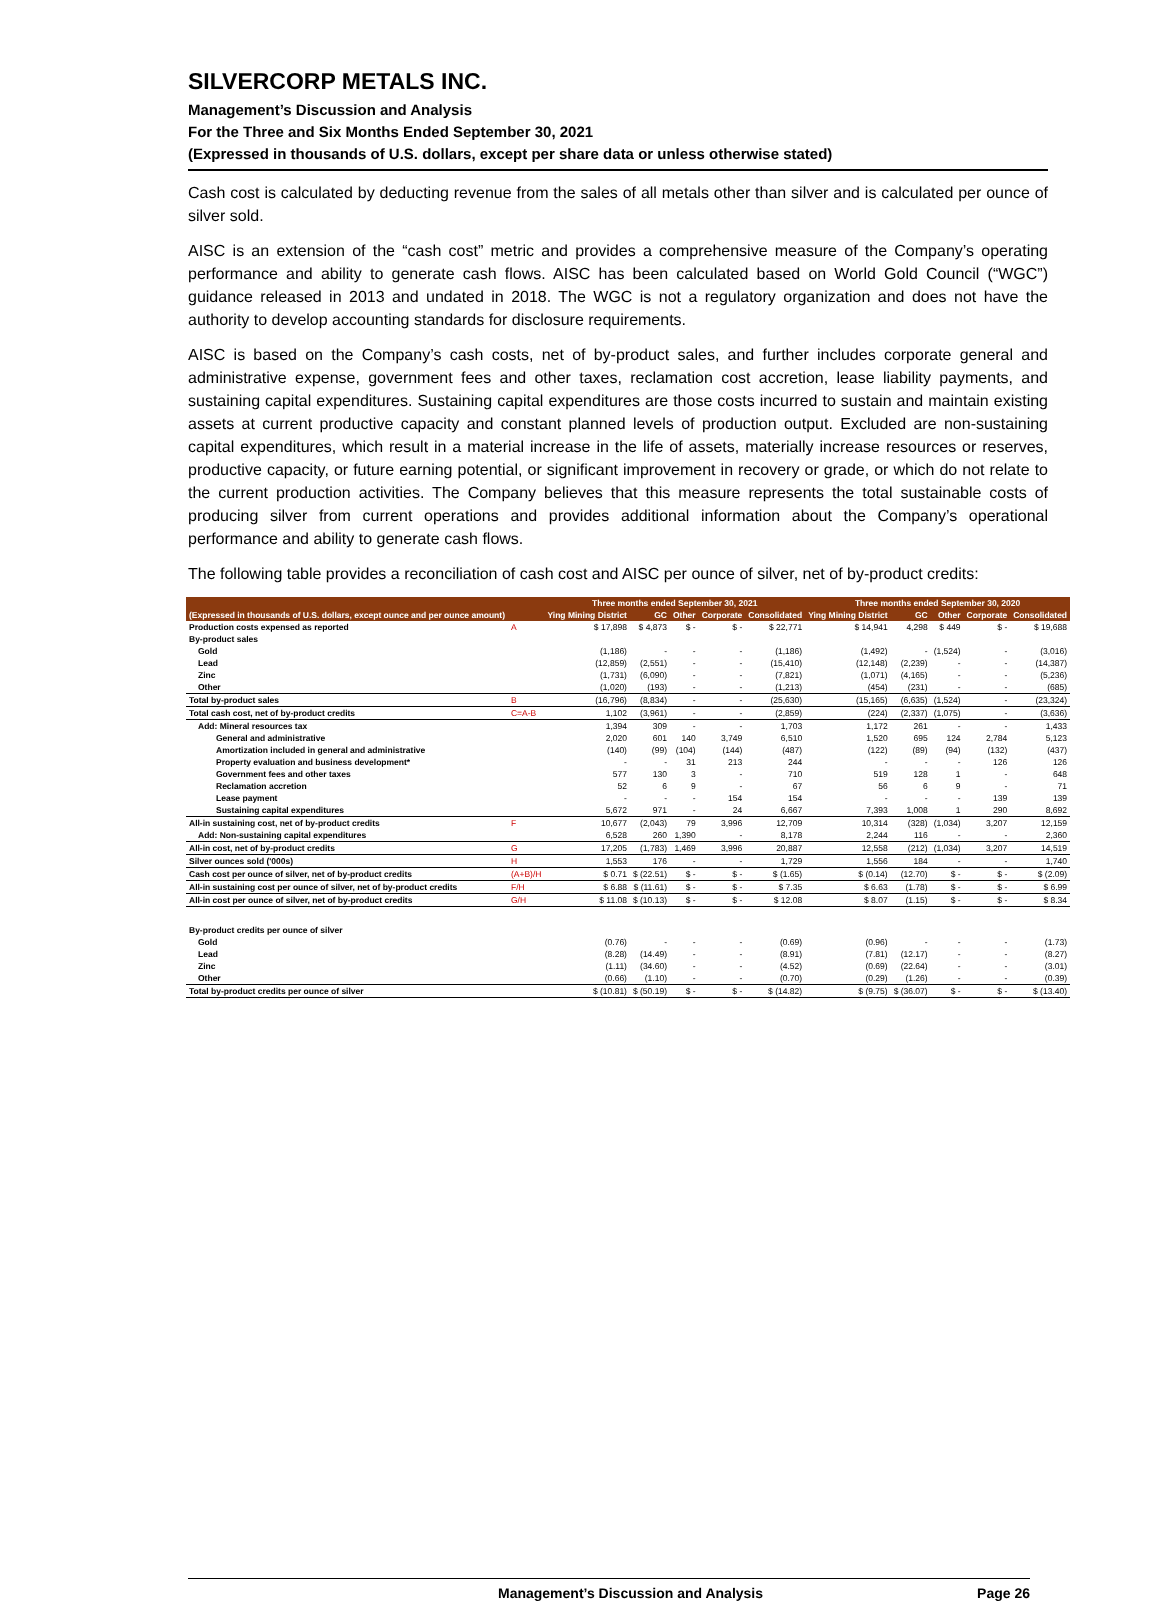SILVERCORP METALS INC.
Management’s Discussion and Analysis
For the Three and Six Months Ended September 30, 2021
(Expressed in thousands of U.S. dollars, except per share data or unless otherwise stated)
Cash cost is calculated by deducting revenue from the sales of all metals other than silver and is calculated per ounce of silver sold.
AISC is an extension of the “cash cost” metric and provides a comprehensive measure of the Company’s operating performance and ability to generate cash flows. AISC has been calculated based on World Gold Council (“WGC”) guidance released in 2013 and undated in 2018. The WGC is not a regulatory organization and does not have the authority to develop accounting standards for disclosure requirements.
AISC is based on the Company’s cash costs, net of by-product sales, and further includes corporate general and administrative expense, government fees and other taxes, reclamation cost accretion, lease liability payments, and sustaining capital expenditures. Sustaining capital expenditures are those costs incurred to sustain and maintain existing assets at current productive capacity and constant planned levels of production output. Excluded are non-sustaining capital expenditures, which result in a material increase in the life of assets, materially increase resources or reserves, productive capacity, or future earning potential, or significant improvement in recovery or grade, or which do not relate to the current production activities. The Company believes that this measure represents the total sustainable costs of producing silver from current operations and provides additional information about the Company’s operational performance and ability to generate cash flows.
The following table provides a reconciliation of cash cost and AISC per ounce of silver, net of by-product credits:
| | | Three months ended September 30, 2021 | | | | | Three months ended September 30, 2020 | | | | |
| --- | --- | --- | --- | --- | --- | --- | --- | --- | --- | --- | --- |
| (Expressed in thousands of U.S. dollars, except ounce and per ounce amount) | | Ying Mining District | GC | Other | Corporate | Consolidated | Ying Mining District | GC | Other | Corporate | Consolidated |
| Production costs expensed as reported | A | $ 17,898 | $ 4,873 | $ - | $ - | $ 22,771 | $ 14,941 | 4,298 | $ 449 | $ - | $ 19,688 |
| By-product sales | | | | | | | | | | | |
| Gold | | (1,186) | - | - | - | (1,186) | (1,492) | - | (1,524) | - | (3,016) |
| Lead | | (12,859) | (2,551) | - | - | (15,410) | (12,148) | (2,239) | - | - | (14,387) |
| Zinc | | (1,731) | (6,090) | - | - | (7,821) | (1,071) | (4,165) | - | - | (5,236) |
| Other | | (1,020) | (193) | - | - | (1,213) | (454) | (231) | - | - | (685) |
| Total by-product sales | B | (16,796) | (8,834) | - | - | (25,630) | (15,165) | (6,635) | (1,524) | - | (23,324) |
| Total cash cost, net of by-product credits | C=A-B | 1,102 | (3,961) | - | - | (2,859) | (224) | (2,337) | (1,075) | - | (3,636) |
| Add: Mineral resources tax | | 1,394 | 309 | - | - | 1,703 | 1,172 | 261 | - | - | 1,433 |
| General and administrative | | 2,020 | 601 | 140 | 3,749 | 6,510 | 1,520 | 695 | 124 | 2,784 | 5,123 |
| Amortization included in general and administrative | | (140) | (99) | (104) | (144) | (487) | (122) | (89) | (94) | (132) | (437) |
| Property evaluation and business development* | | - | - | 31 | 213 | 244 | - | - | - | 126 | 126 |
| Government fees and other taxes | | 577 | 130 | 3 | - | 710 | 519 | 128 | 1 | - | 648 |
| Reclamation accretion | | 52 | 6 | 9 | - | 67 | 56 | 6 | 9 | - | 71 |
| Lease payment | | - | - | - | 154 | 154 | - | - | - | 139 | 139 |
| Sustaining capital expenditures | | 5,672 | 971 | - | 24 | 6,667 | 7,393 | 1,008 | 1 | 290 | 8,692 |
| All-in sustaining cost, net of by-product credits | F | 10,677 | (2,043) | 79 | 3,996 | 12,709 | 10,314 | (328) | (1,034) | 3,207 | 12,159 |
| Add: Non-sustaining capital expenditures | | 6,528 | 260 | 1,390 | - | 8,178 | 2,244 | 116 | - | - | 2,360 |
| All-in cost, net of by-product credits | G | 17,205 | (1,783) | 1,469 | 3,996 | 20,887 | 12,558 | (212) | (1,034) | 3,207 | 14,519 |
| Silver ounces sold ('000s) | H | 1,553 | 176 | - | - | 1,729 | 1,556 | 184 | - | - | 1,740 |
| Cash cost per ounce of silver, net of by-product credits | (A+B)/H | $ 0.71 | $ (22.51) | $ - | $ - | $ (1.65) | $ (0.14) | (12.70) | $ - | $ - | $ (2.09) |
| All-in sustaining cost per ounce of silver, net of by-product credits | F/H | $ 6.88 | $ (11.61) | $ - | $ - | $ 7.35 | $ 6.63 | (1.78) | $ - | $ - | $ 6.99 |
| All-in cost per ounce of silver, net of by-product credits | G/H | $ 11.08 | $ (10.13) | $ - | $ - | $ 12.08 | $ 8.07 | (1.15) | $ - | $ - | $ 8.34 |
| By-product credits per ounce of silver | | | | | | | | | | | |
| Gold | | (0.76) | - | - | - | (0.69) | (0.96) | - | - | - | (1.73) |
| Lead | | (8.28) | (14.49) | - | - | (8.91) | (7.81) | (12.17) | - | - | (8.27) |
| Zinc | | (1.11) | (34.60) | - | - | (4.52) | (0.69) | (22.64) | - | - | (3.01) |
| Other | | (0.66) | (1.10) | - | - | (0.70) | (0.29) | (1.26) | - | - | (0.39) |
| Total by-product credits per ounce of silver | | $ (10.81) | $ (50.19) | $ - | $ - | $ (14.82) | $ (9.75) | $ (36.07) | $ - | $ - | $ (13.40) |
Management’s Discussion and Analysis Page 26